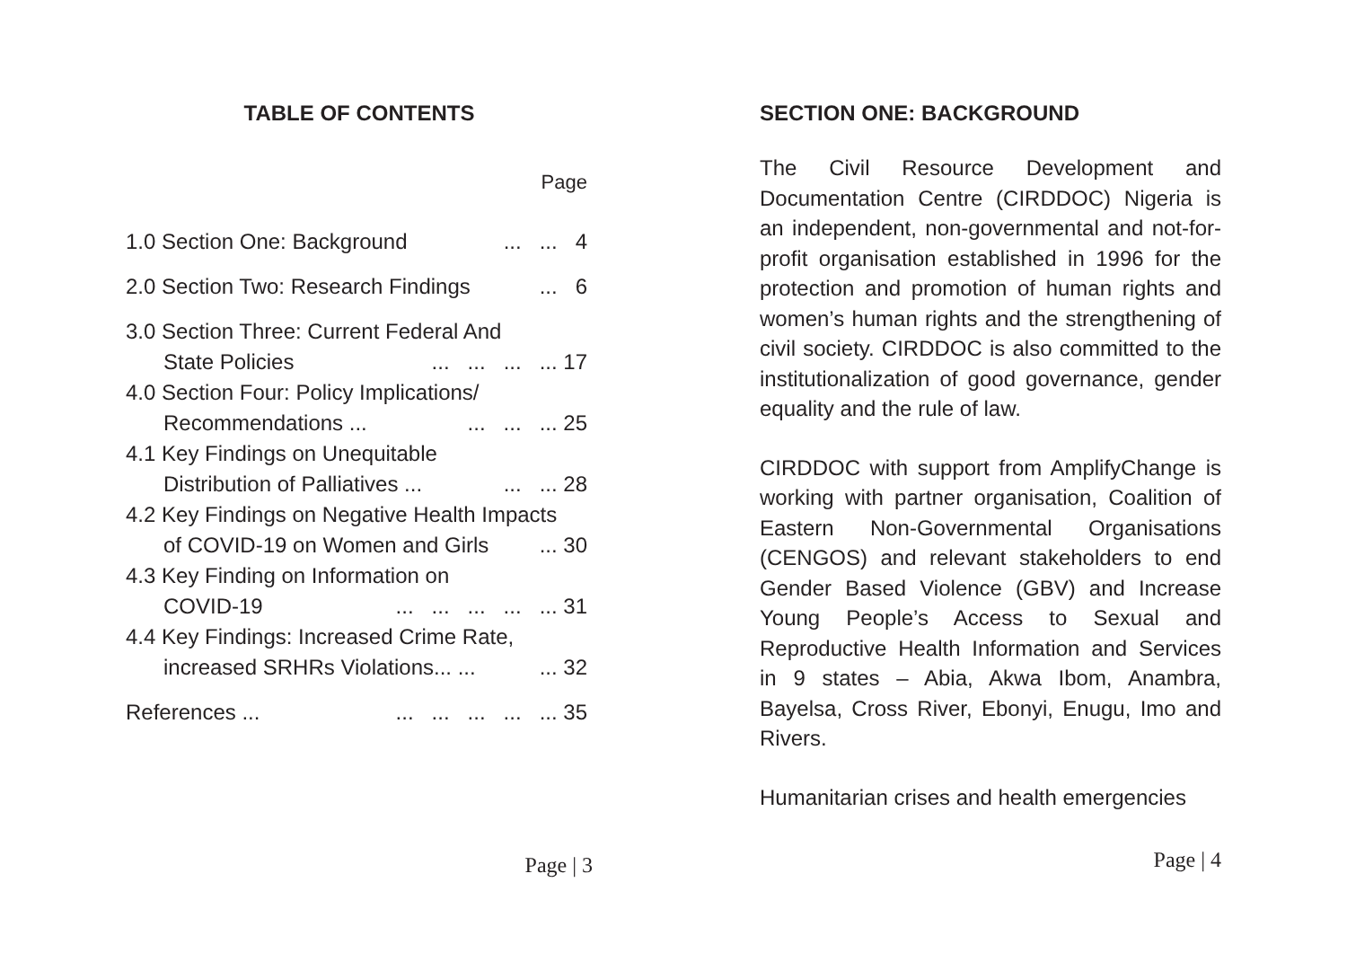TABLE OF CONTENTS
Page
1.0 Section One: Background... ... 4
2.0 Section Two: Research Findings... 6
3.0 Section Three: Current Federal And
State Policies... ... ... ... 17
4.0 Section Four: Policy Implications/
Recommendations ...... ... ... 25
4.1 Key Findings on Unequitable
Distribution of Palliatives ...... ... 28
4.2 Key Findings on Negative Health Impacts
of COVID-19 on Women and Girls... 30
4.3 Key Finding on Information on
COVID-19... ... ... ... ... 31
4.4 Key Findings: Increased Crime Rate,
increased SRHRs Violations... ...... 32
References ...... ... ... ... ... 35
Page | 3
SECTION ONE: BACKGROUND
The Civil Resource Development and Documentation Centre (CIRDDOC) Nigeria is an independent, non-governmental and not-for-profit organisation established in 1996 for the protection and promotion of human rights and women’s human rights and the strengthening of civil society. CIRDDOC is also committed to the institutionalization of good governance, gender equality and the rule of law.
CIRDDOC with support from AmplifyChange is working with partner organisation, Coalition of Eastern Non-Governmental Organisations (CENGOS) and relevant stakeholders to end Gender Based Violence (GBV) and Increase Young People’s Access to Sexual and Reproductive Health Information and Services in 9 states – Abia, Akwa Ibom, Anambra, Bayelsa, Cross River, Ebonyi, Enugu, Imo and Rivers.
Humanitarian crises and health emergencies
Page | 4